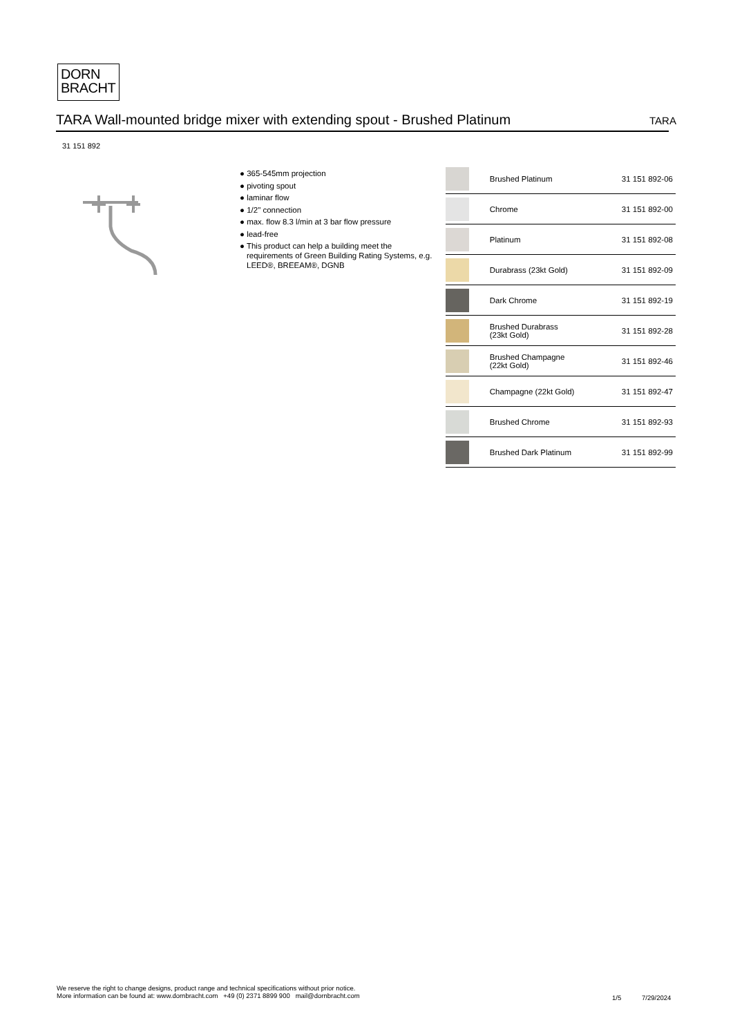DORN
BRACHT
TARA Wall-mounted bridge mixer with extending spout - Brushed Platinum TARA
31 151 892
● 365-545mm projection
● pivoting spout
● laminar flow
● 1/2" connection
● max. flow 8.3 l/min at 3 bar flow pressure
● lead-free
● This product can help a building meet the requirements of Green Building Rating Systems, e.g. LEED®, BREEAM®, DGNB
| | Brushed Platinum | 31 151 892-06 |
| | Chrome | 31 151 892-00 |
| | Platinum | 31 151 892-08 |
| | Durabrass (23kt Gold) | 31 151 892-09 |
| | Dark Chrome | 31 151 892-19 |
| | Brushed Durabrass (23kt Gold) | 31 151 892-28 |
| | Brushed Champagne (22kt Gold) | 31 151 892-46 |
| | Champagne (22kt Gold) | 31 151 892-47 |
| | Brushed Chrome | 31 151 892-93 |
| | Brushed Dark Platinum | 31 151 892-99 |
We reserve the right to change designs, product range and technical specifications without prior notice.
More information can be found at: www.dornbracht.com +49 (0) 2371 8899 900 mail@dornbracht.com
1/5 7/29/2024